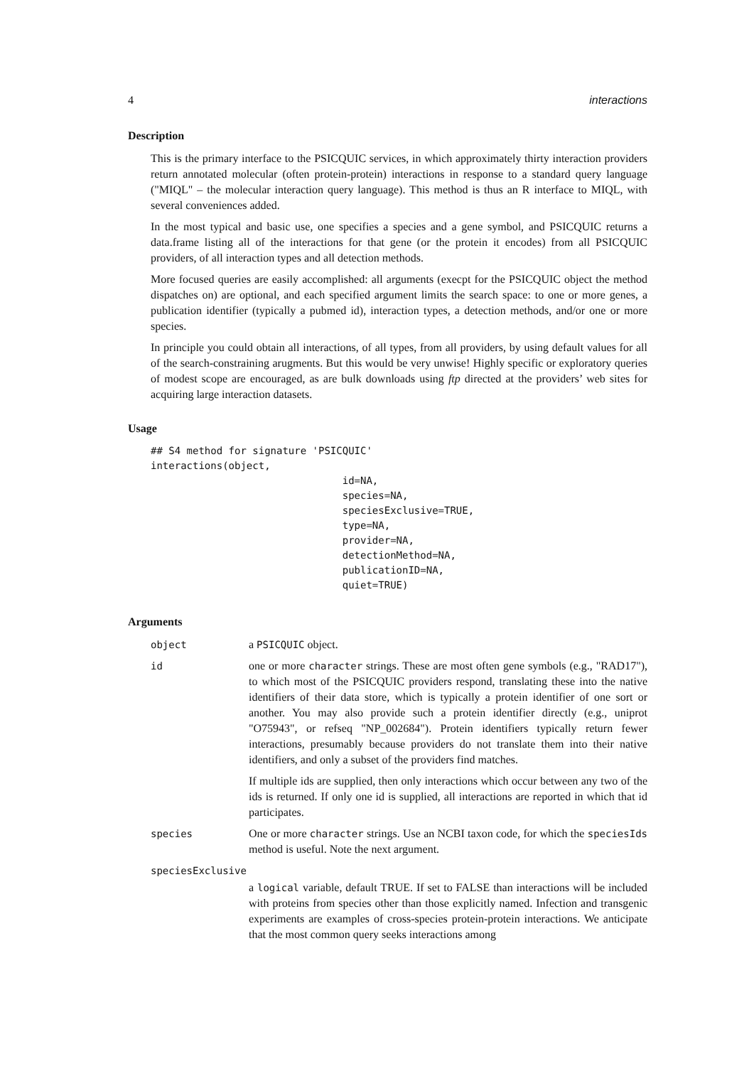4 interactions
Description
This is the primary interface to the PSICQUIC services, in which approximately thirty interaction providers return annotated molecular (often protein-protein) interactions in response to a standard query language ("MIQL" – the molecular interaction query language). This method is thus an R interface to MIQL, with several conveniences added.
In the most typical and basic use, one specifies a species and a gene symbol, and PSICQUIC returns a data.frame listing all of the interactions for that gene (or the protein it encodes) from all PSICQUIC providers, of all interaction types and all detection methods.
More focused queries are easily accomplished: all arguments (execpt for the PSICQUIC object the method dispatches on) are optional, and each specified argument limits the search space: to one or more genes, a publication identifier (typically a pubmed id), interaction types, a detection methods, and/or one or more species.
In principle you could obtain all interactions, of all types, from all providers, by using default values for all of the search-constraining arugments. But this would be very unwise! Highly specific or exploratory queries of modest scope are encouraged, as are bulk downloads using ftp directed at the providers’ web sites for acquiring large interaction datasets.
Usage
## S4 method for signature 'PSICQUIC'
interactions(object,
                                id=NA,
                                species=NA,
                                speciesExclusive=TRUE,
                                type=NA,
                                provider=NA,
                                detectionMethod=NA,
                                publicationID=NA,
                                quiet=TRUE)
Arguments
| object | a PSICQUIC object. |
| id | one or more character strings. These are most often gene symbols (e.g., "RAD17"), to which most of the PSICQUIC providers respond, translating these into the native identifiers of their data store, which is typically a protein identifier of one sort or another. You may also provide such a protein identifier directly (e.g., uniprot "O75943", or refseq "NP_002684"). Protein identifiers typically return fewer interactions, presumably because providers do not translate them into their native identifiers, and only a subset of the providers find matches. If multiple ids are supplied, then only interactions which occur between any two of the ids is returned. If only one id is supplied, all interactions are reported in which that id participates. |
| species | One or more character strings. Use an NCBI taxon code, for which the speciesIds method is useful. Note the next argument. |
| speciesExclusive | |
| | a logical variable, default TRUE. If set to FALSE than interactions will be included with proteins from species other than those explicitly named. Infection and transgenic experiments are examples of cross-species protein-protein interactions. We anticipate that the most common query seeks interactions among |